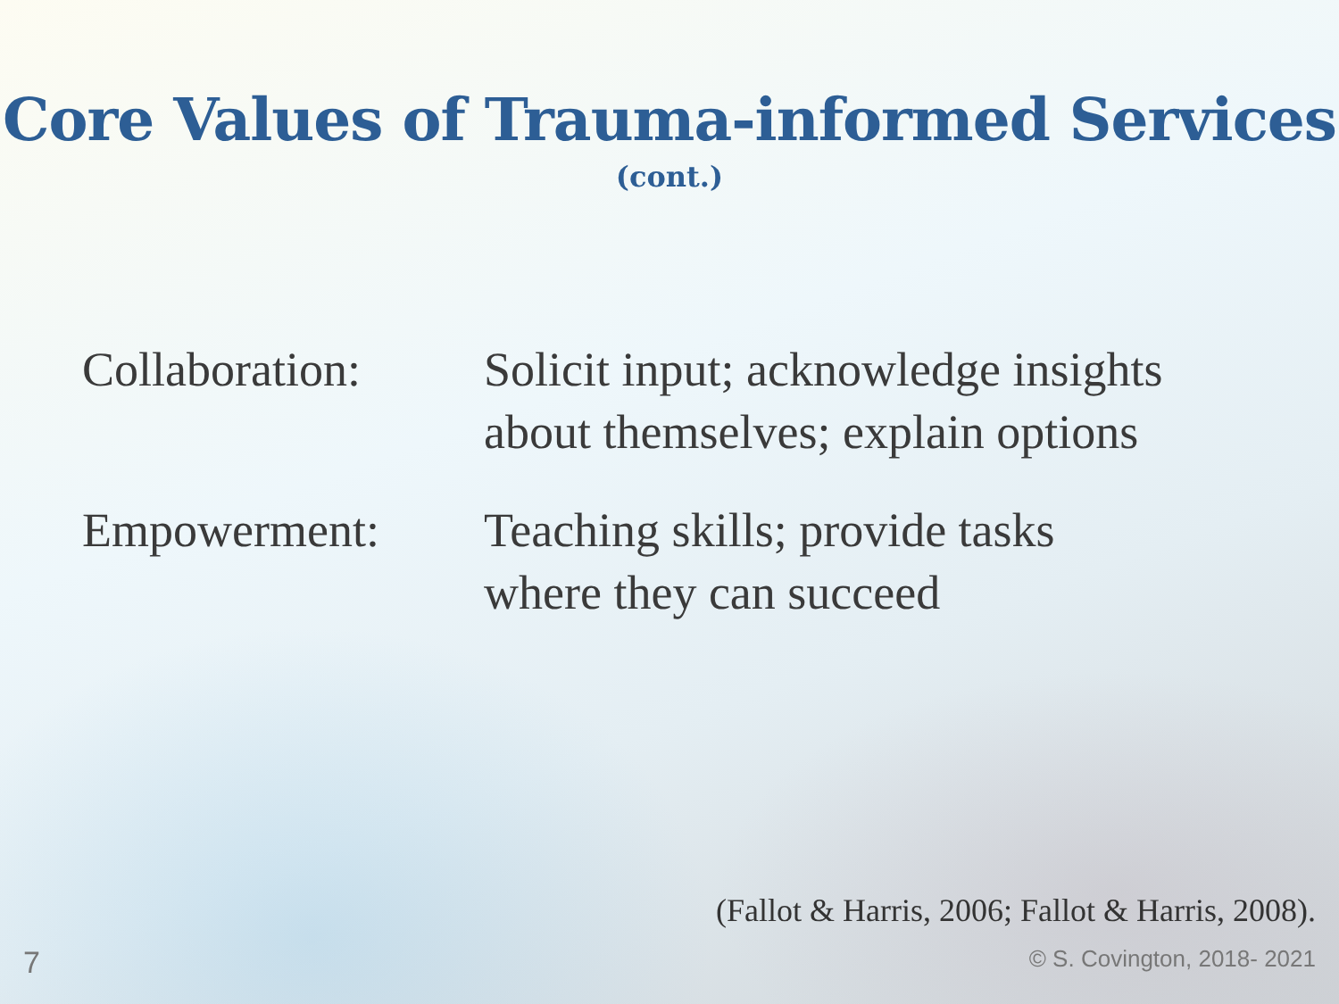Core Values of Trauma-informed Services
(cont.)
Collaboration:
Solicit input; acknowledge insights
about themselves; explain options
Empowerment: Teaching skills; provide tasks
where they can succeed
(Fallot & Harris, 2006; Fallot & Harris, 2008).
7 © S. Covington, 2018- 2021